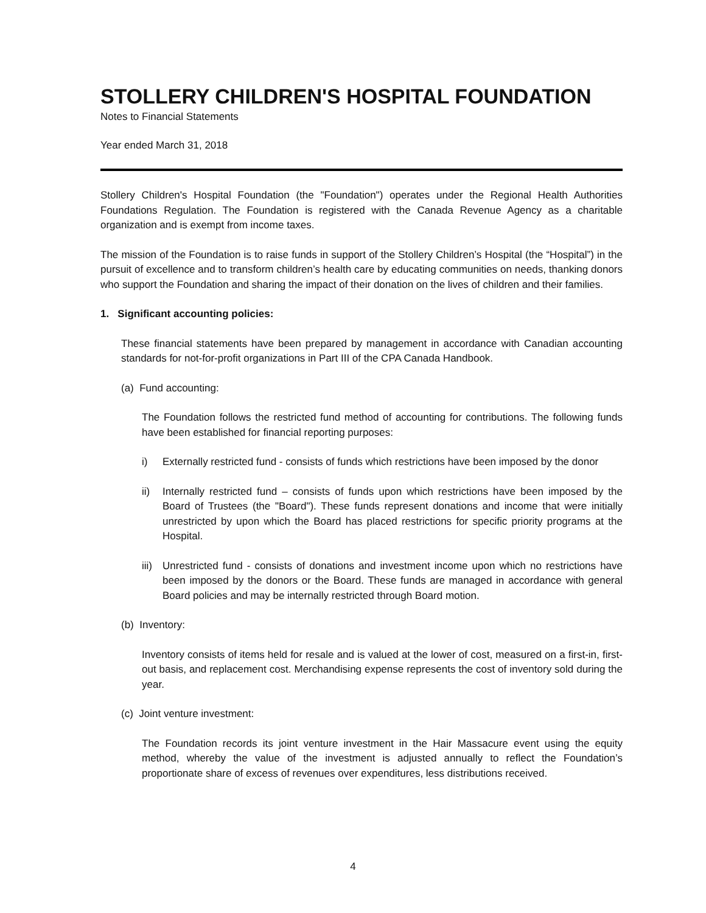STOLLERY CHILDREN'S HOSPITAL FOUNDATION
Notes to Financial Statements
Year ended March 31, 2018
Stollery Children's Hospital Foundation (the "Foundation") operates under the Regional Health Authorities Foundations Regulation. The Foundation is registered with the Canada Revenue Agency as a charitable organization and is exempt from income taxes.
The mission of the Foundation is to raise funds in support of the Stollery Children’s Hospital (the “Hospital”) in the pursuit of excellence and to transform children’s health care by educating communities on needs, thanking donors who support the Foundation and sharing the impact of their donation on the lives of children and their families.
1. Significant accounting policies:
These financial statements have been prepared by management in accordance with Canadian accounting standards for not-for-profit organizations in Part III of the CPA Canada Handbook.
(a) Fund accounting:
The Foundation follows the restricted fund method of accounting for contributions. The following funds have been established for financial reporting purposes:
i) Externally restricted fund - consists of funds which restrictions have been imposed by the donor
ii) Internally restricted fund – consists of funds upon which restrictions have been imposed by the Board of Trustees (the "Board"). These funds represent donations and income that were initially unrestricted by upon which the Board has placed restrictions for specific priority programs at the Hospital.
iii)
Unrestricted fund - consists of donations and investment income upon which no restrictions have been imposed by the donors or the Board. These funds are managed in accordance with general Board policies and may be internally restricted through Board motion.
(b) Inventory:
Inventory consists of items held for resale and is valued at the lower of cost, measured on a first-in, first-out basis, and replacement cost. Merchandising expense represents the cost of inventory sold during the year.
(c) Joint venture investment:
The Foundation records its joint venture investment in the Hair Massacure event using the equity method, whereby the value of the investment is adjusted annually to reflect the Foundation’s proportionate share of excess of revenues over expenditures, less distributions received.
4